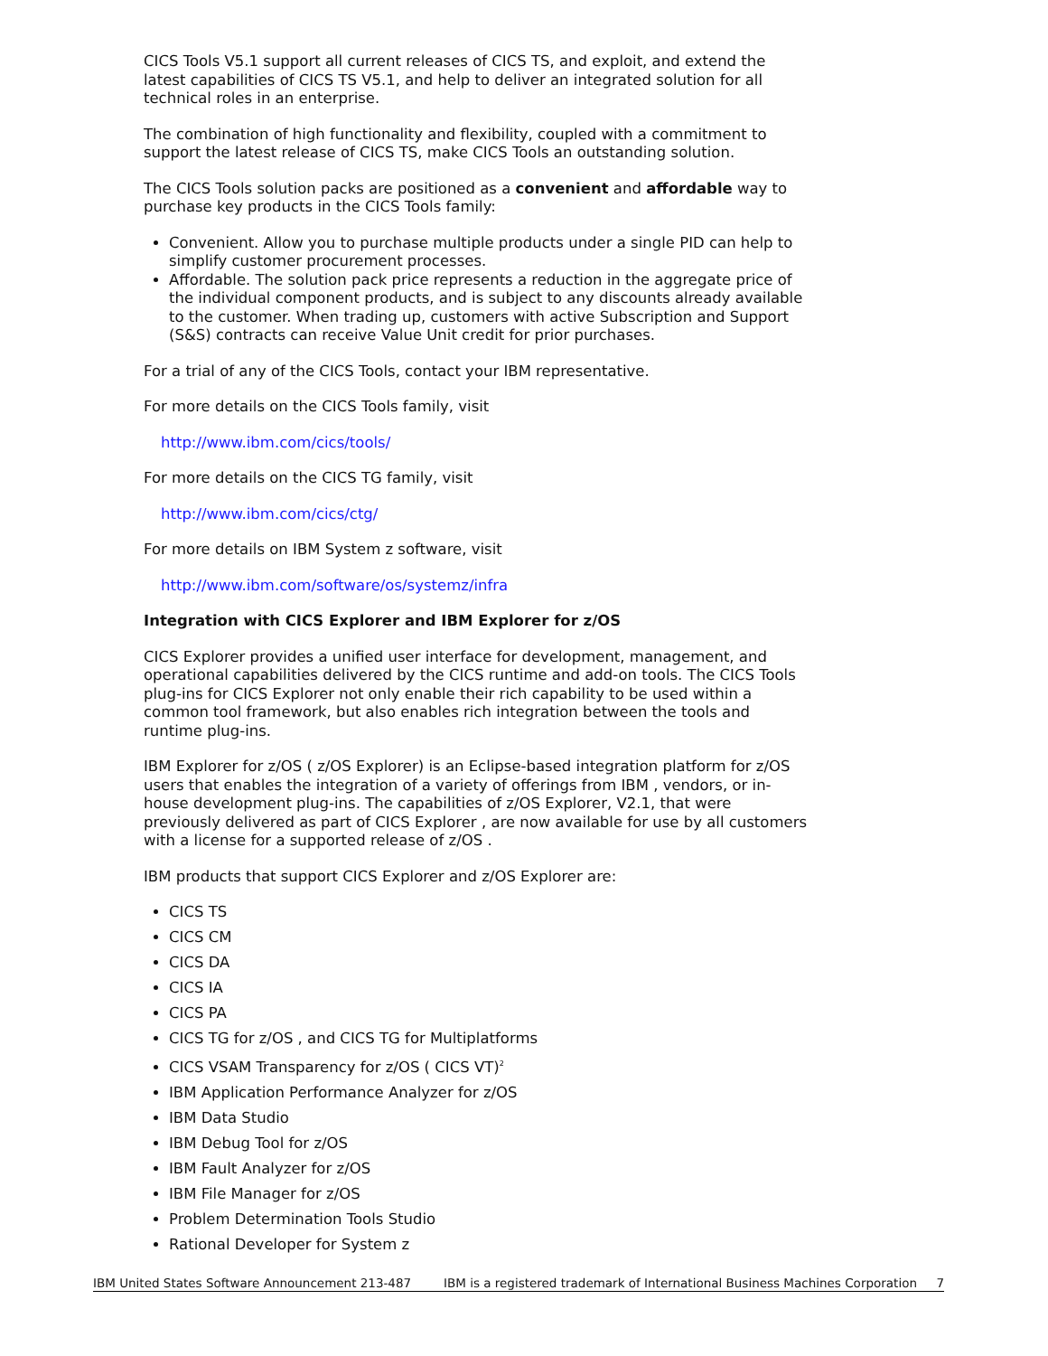CICS Tools V5.1 support all current releases of CICS TS, and exploit, and extend the latest capabilities of CICS TS V5.1, and help to deliver an integrated solution for all technical roles in an enterprise.
The combination of high functionality and flexibility, coupled with a commitment to support the latest release of CICS TS, make CICS Tools an outstanding solution.
The CICS Tools solution packs are positioned as a convenient and affordable way to purchase key products in the CICS Tools family:
Convenient. Allow you to purchase multiple products under a single PID can help to simplify customer procurement processes.
Affordable. The solution pack price represents a reduction in the aggregate price of the individual component products, and is subject to any discounts already available to the customer. When trading up, customers with active Subscription and Support (S&S) contracts can receive Value Unit credit for prior purchases.
For a trial of any of the CICS Tools, contact your IBM representative.
For more details on the CICS Tools family, visit
http://www.ibm.com/cics/tools/
For more details on the CICS TG family, visit
http://www.ibm.com/cics/ctg/
For more details on IBM System z software, visit
http://www.ibm.com/software/os/systemz/infra
Integration with CICS Explorer and IBM Explorer for z/OS
CICS Explorer provides a unified user interface for development, management, and operational capabilities delivered by the CICS runtime and add-on tools. The CICS Tools plug-ins for CICS Explorer not only enable their rich capability to be used within a common tool framework, but also enables rich integration between the tools and runtime plug-ins.
IBM Explorer for z/OS ( z/OS Explorer) is an Eclipse-based integration platform for z/OS users that enables the integration of a variety of offerings from IBM , vendors, or in-house development plug-ins. The capabilities of z/OS Explorer, V2.1, that were previously delivered as part of CICS Explorer , are now available for use by all customers with a license for a supported release of z/OS .
IBM products that support CICS Explorer and z/OS Explorer are:
CICS TS
CICS CM
CICS DA
CICS IA
CICS PA
CICS TG for z/OS , and CICS TG for Multiplatforms
CICS VSAM Transparency for z/OS ( CICS VT)<sup>2</sup>
IBM Application Performance Analyzer for z/OS
IBM Data Studio
IBM Debug Tool for z/OS
IBM Fault Analyzer for z/OS
IBM File Manager for z/OS
Problem Determination Tools Studio
Rational Developer for System z
IBM United States Software Announcement 213-487 IBM is a registered trademark of International Business Machines Corporation 7